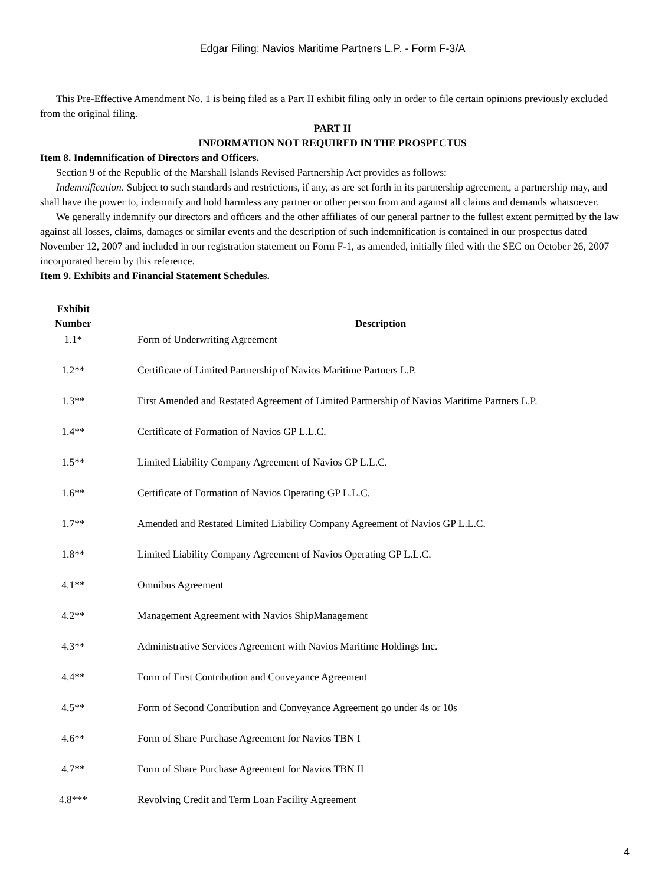Edgar Filing: Navios Maritime Partners L.P. - Form F-3/A
This Pre-Effective Amendment No. 1 is being filed as a Part II exhibit filing only in order to file certain opinions previously excluded from the original filing.
PART II
INFORMATION NOT REQUIRED IN THE PROSPECTUS
Item 8. Indemnification of Directors and Officers.
Section 9 of the Republic of the Marshall Islands Revised Partnership Act provides as follows:
Indemnification. Subject to such standards and restrictions, if any, as are set forth in its partnership agreement, a partnership may, and shall have the power to, indemnify and hold harmless any partner or other person from and against all claims and demands whatsoever.
We generally indemnify our directors and officers and the other affiliates of our general partner to the fullest extent permitted by the law against all losses, claims, damages or similar events and the description of such indemnification is contained in our prospectus dated November 12, 2007 and included in our registration statement on Form F-1, as amended, initially filed with the SEC on October 26, 2007 incorporated herein by this reference.
Item 9. Exhibits and Financial Statement Schedules.
| Exhibit Number | | Description |
| --- | --- | --- |
| 1.1* | | Form of Underwriting Agreement |
| 1.2** | | Certificate of Limited Partnership of Navios Maritime Partners L.P. |
| 1.3** | | First Amended and Restated Agreement of Limited Partnership of Navios Maritime Partners L.P. |
| 1.4** | | Certificate of Formation of Navios GP L.L.C. |
| 1.5** | | Limited Liability Company Agreement of Navios GP L.L.C. |
| 1.6** | | Certificate of Formation of Navios Operating GP L.L.C. |
| 1.7** | | Amended and Restated Limited Liability Company Agreement of Navios GP L.L.C. |
| 1.8** | | Limited Liability Company Agreement of Navios Operating GP L.L.C. |
| 4.1** | | Omnibus Agreement |
| 4.2** | | Management Agreement with Navios ShipManagement |
| 4.3** | | Administrative Services Agreement with Navios Maritime Holdings Inc. |
| 4.4** | | Form of First Contribution and Conveyance Agreement |
| 4.5** | | Form of Second Contribution and Conveyance Agreement go under 4s or 10s |
| 4.6** | | Form of Share Purchase Agreement for Navios TBN I |
| 4.7** | | Form of Share Purchase Agreement for Navios TBN II |
| 4.8*** | | Revolving Credit and Term Loan Facility Agreement |
4